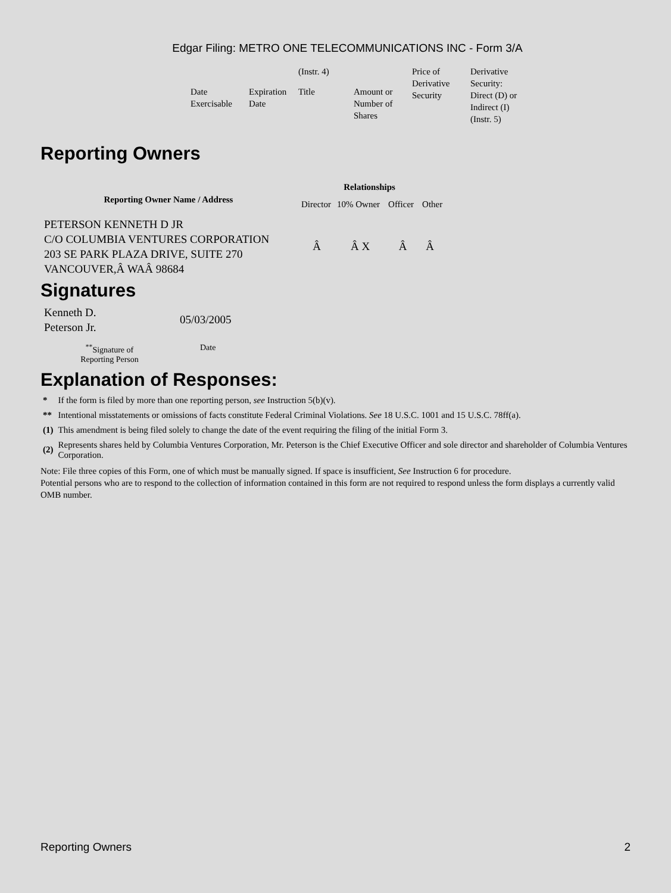Edgar Filing: METRO ONE TELECOMMUNICATIONS INC - Form 3/A
| | | (Instr. 4) | | Price of Derivative Security | Derivative Security: Direct (D) or Indirect (I) (Instr. 5) |
| Date Exercisable | Expiration Date | Title | Amount or Number of Shares | | |
Reporting Owners
| Reporting Owner Name / Address | Relationships | | | |
| --- | --- | --- | --- | --- |
| | Director | 10% Owner | Officer | Other |
| PETERSON KENNETH D JR C/O COLUMBIA VENTURES CORPORATION 203 SE PARK PLAZA DRIVE, SUITE 270 VANCOUVER,Â WAÂ 98684 | Â | Â X | Â | Â |
Signatures
| Kenneth D. Peterson Jr. | 05/03/2005 |
| <sup>**</sup> Signature of Reporting Person | Date |
Explanation of Responses:
| * | If the form is filed by more than one reporting person, see Instruction 5(b)(v). |
| ** | Intentional misstatements or omissions of facts constitute Federal Criminal Violations. See 18 U.S.C. 1001 and 15 U.S.C. 78ff(a). |
| (1) | This amendment is being filed solely to change the date of the event requiring the filing of the initial Form 3. |
| (2) | Represents shares held by Columbia Ventures Corporation, Mr. Peterson is the Chief Executive Officer and sole director and shareholder of Columbia Ventures Corporation. |
Note: File three copies of this Form, one of which must be manually signed. If space is insufficient, See Instruction 6 for procedure.
Potential persons who are to respond to the collection of information contained in this form are not required to respond unless the form displays a currently valid OMB number.
Reporting Owners 2